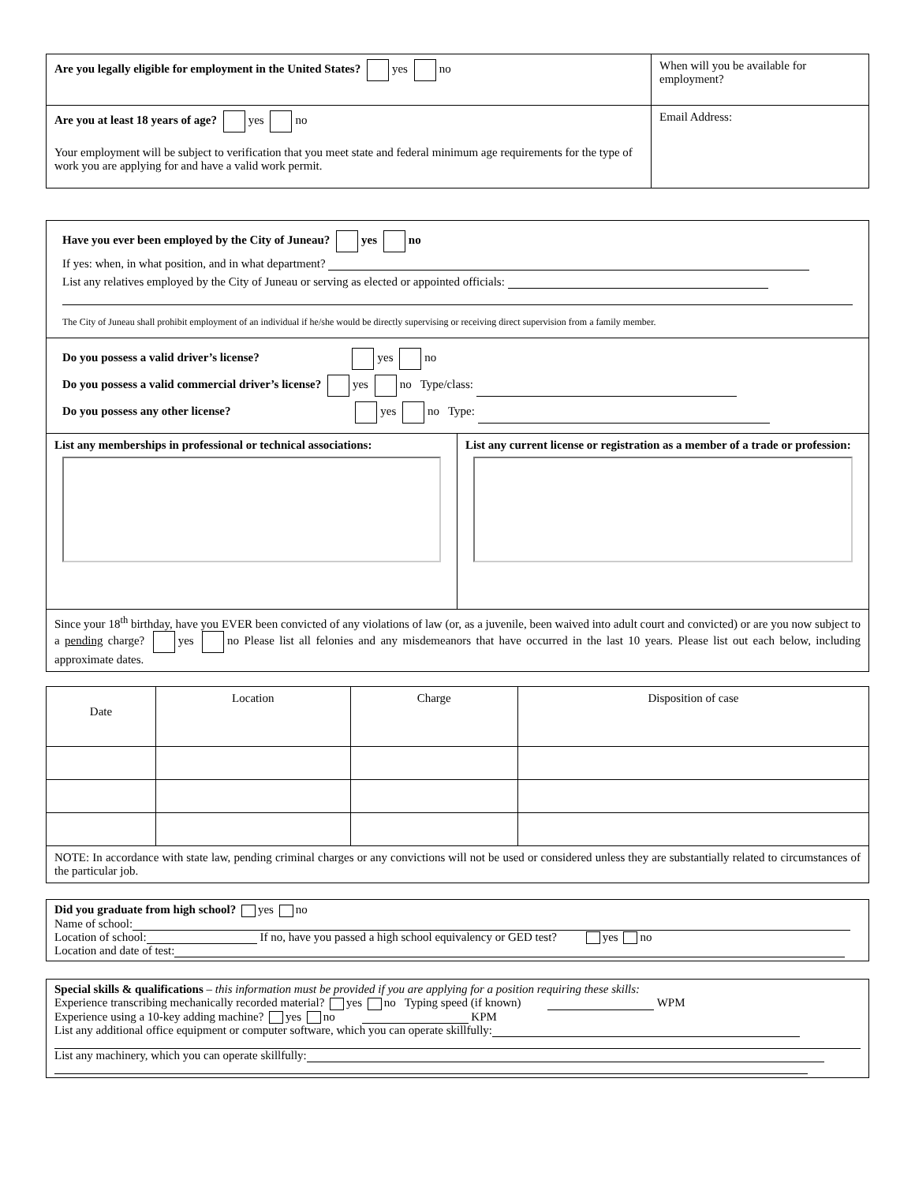| Are you legally eligible for employment in the United States? yes no | When will you be available for employment? |
| Are you at least 18 years of age? yes no Your employment will be subject to verification that you meet state and federal minimum age requirements for the type of work you are applying for and have a valid work permit. | Email Address: |
| Have you ever been employed by the City of Juneau? yes no If yes: when, in what position, and in what department? List any relatives employed by the City of Juneau or serving as elected or appointed officials: The City of Juneau shall prohibit employment of an individual if he/she would be directly supervising or receiving direct supervision from a family member. | |
| Do you possess a valid driver’s license? yes no Do you possess a valid commercial driver’s license? yes no Type/class: Do you possess any other license? yes no Type: | |
| List any memberships in professional or technical associations: | List any current license or registration as a member of a trade or profession: |
| Since your 18<sup>th</sup> birthday, have you EVER been convicted of any violations of law (or, as a juvenile, been waived into adult court and convicted) or are you now subject to a pending charge? yes no Please list all felonies and any misdemeanors that have occurred in the last 10 years. Please list out each below, including approximate dates. | |
| Date | Location | Charge | Disposition of case |
| --- | --- | --- | --- |
| NOTE: In accordance with state law, pending criminal charges or any convictions will not be used or considered unless they are substantially related to circumstances of the particular job. | | | |
Did you graduate from high school? yes no
Name of school:
Location of school: If no, have you passed a high school equivalency or GED test? yes no
Location and date of test:
Special skills & qualifications – this information must be provided if you are applying for a position requiring these skills:
Experience transcribing mechanically recorded material? yes no Typing speed (if known) WPM
Experience using a 10-key adding machine? yes no KPM
List any additional office equipment or computer software, which you can operate skillfully:
List any machinery, which you can operate skillfully: